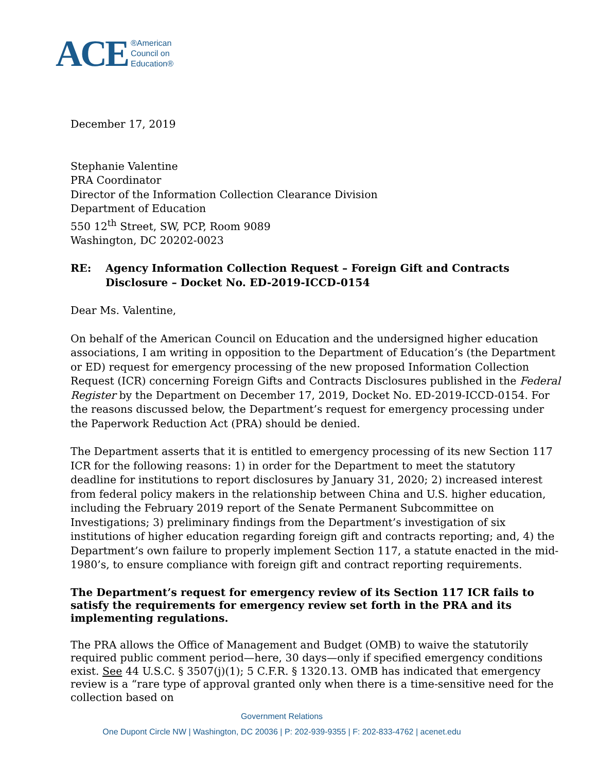ACE ®American
Council on
Education®
December 17, 2019
Stephanie Valentine
PRA Coordinator
Director of the Information Collection Clearance Division
Department of Education
550 12<sup>th</sup> Street, SW, PCP, Room 9089
Washington, DC 20202-0023
RE: Agency Information Collection Request – Foreign Gift and Contracts Disclosure – Docket No. ED-2019-ICCD-0154
Dear Ms. Valentine,
On behalf of the American Council on Education and the undersigned higher education associations, I am writing in opposition to the Department of Education’s (the Department or ED) request for emergency processing of the new proposed Information Collection Request (ICR) concerning Foreign Gifts and Contracts Disclosures published in the Federal Register by the Department on December 17, 2019, Docket No. ED-2019-ICCD-0154. For the reasons discussed below, the Department’s request for emergency processing under the Paperwork Reduction Act (PRA) should be denied.
The Department asserts that it is entitled to emergency processing of its new Section 117 ICR for the following reasons: 1) in order for the Department to meet the statutory deadline for institutions to report disclosures by January 31, 2020; 2) increased interest from federal policy makers in the relationship between China and U.S. higher education, including the February 2019 report of the Senate Permanent Subcommittee on Investigations; 3) preliminary findings from the Department’s investigation of six institutions of higher education regarding foreign gift and contracts reporting; and, 4) the Department’s own failure to properly implement Section 117, a statute enacted in the mid-1980’s, to ensure compliance with foreign gift and contract reporting requirements.
The Department’s request for emergency review of its Section 117 ICR fails to satisfy the requirements for emergency review set forth in the PRA and its implementing regulations.
The PRA allows the Office of Management and Budget (OMB) to waive the statutorily required public comment period—here, 30 days—only if specified emergency conditions exist. See 44 U.S.C. § 3507(j)(1); 5 C.F.R. § 1320.13. OMB has indicated that emergency review is a “rare type of approval granted only when there is a time-sensitive need for the collection based on
Government Relations
One Dupont Circle NW | Washington, DC 20036 | P: 202-939-9355 | F: 202-833-4762 | acenet.edu